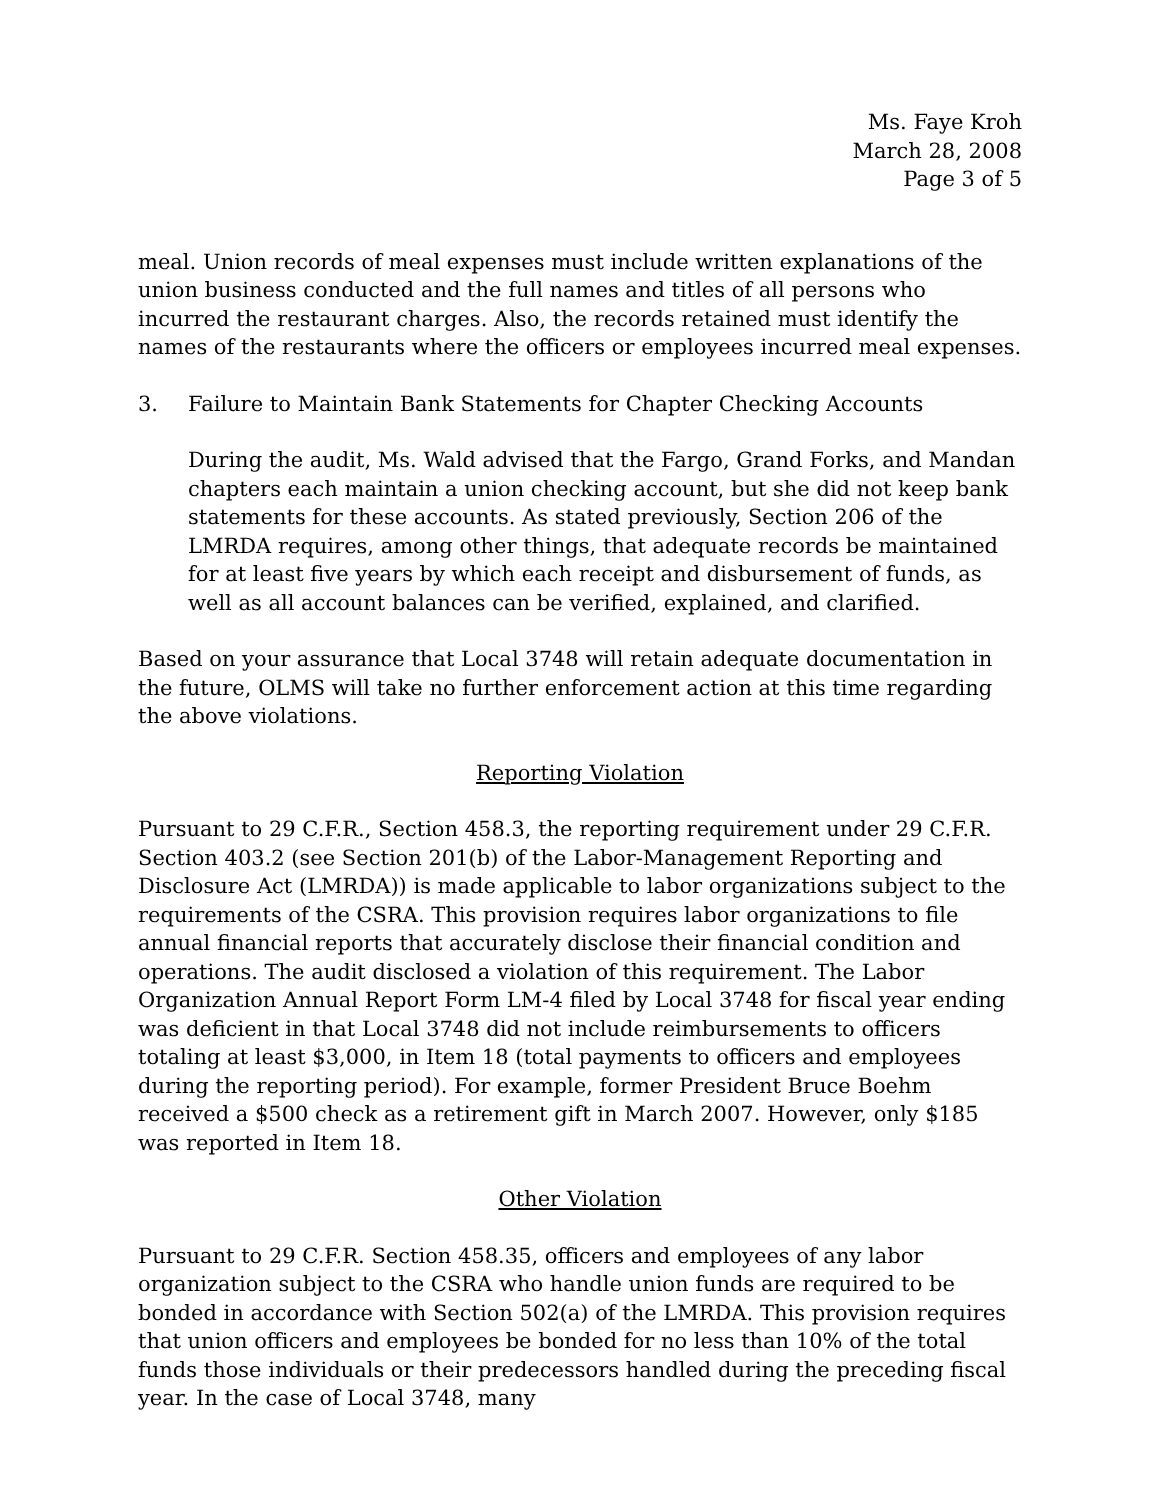Ms. Faye Kroh
March 28, 2008
Page 3 of 5
meal. Union records of meal expenses must include written explanations of the union business conducted and the full names and titles of all persons who incurred the restaurant charges. Also, the records retained must identify the names of the restaurants where the officers or employees incurred meal expenses.
3. Failure to Maintain Bank Statements for Chapter Checking Accounts
During the audit, Ms. Wald advised that the Fargo, Grand Forks, and Mandan chapters each maintain a union checking account, but she did not keep bank statements for these accounts. As stated previously, Section 206 of the LMRDA requires, among other things, that adequate records be maintained for at least five years by which each receipt and disbursement of funds, as well as all account balances can be verified, explained, and clarified.
Based on your assurance that Local 3748 will retain adequate documentation in the future, OLMS will take no further enforcement action at this time regarding the above violations.
Reporting Violation
Pursuant to 29 C.F.R., Section 458.3, the reporting requirement under 29 C.F.R. Section 403.2 (see Section 201(b) of the Labor-Management Reporting and Disclosure Act (LMRDA)) is made applicable to labor organizations subject to the requirements of the CSRA. This provision requires labor organizations to file annual financial reports that accurately disclose their financial condition and operations. The audit disclosed a violation of this requirement. The Labor Organization Annual Report Form LM-4 filed by Local 3748 for fiscal year ending was deficient in that Local 3748 did not include reimbursements to officers totaling at least $3,000, in Item 18 (total payments to officers and employees during the reporting period). For example, former President Bruce Boehm received a $500 check as a retirement gift in March 2007. However, only $185 was reported in Item 18.
Other Violation
Pursuant to 29 C.F.R. Section 458.35, officers and employees of any labor organization subject to the CSRA who handle union funds are required to be bonded in accordance with Section 502(a) of the LMRDA. This provision requires that union officers and employees be bonded for no less than 10% of the total funds those individuals or their predecessors handled during the preceding fiscal year. In the case of Local 3748, many